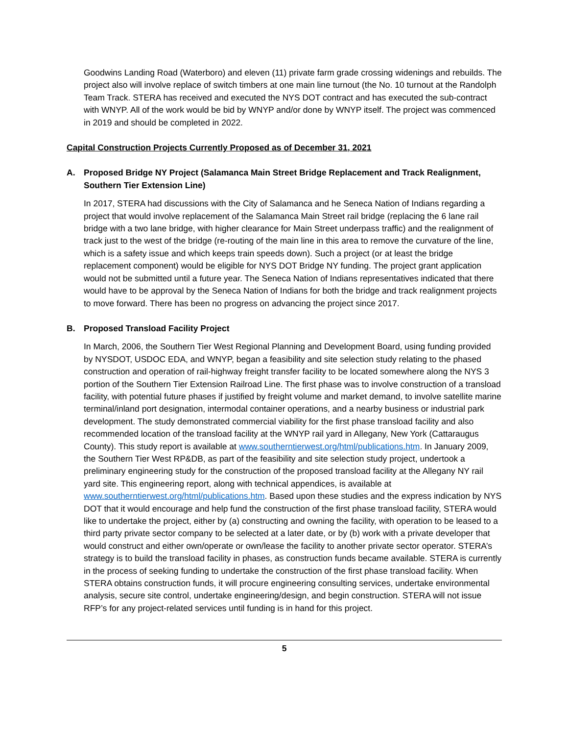Goodwins Landing Road (Waterboro) and eleven (11) private farm grade crossing widenings and rebuilds. The project also will involve replace of switch timbers at one main line turnout (the No. 10 turnout at the Randolph Team Track. STERA has received and executed the NYS DOT contract and has executed the sub-contract with WNYP. All of the work would be bid by WNYP and/or done by WNYP itself. The project was commenced in 2019 and should be completed in 2022.
Capital Construction Projects Currently Proposed as of December 31, 2021
A. Proposed Bridge NY Project (Salamanca Main Street Bridge Replacement and Track Realignment, Southern Tier Extension Line)
In 2017, STERA had discussions with the City of Salamanca and he Seneca Nation of Indians regarding a project that would involve replacement of the Salamanca Main Street rail bridge (replacing the 6 lane rail bridge with a two lane bridge, with higher clearance for Main Street underpass traffic) and the realignment of track just to the west of the bridge (re-routing of the main line in this area to remove the curvature of the line, which is a safety issue and which keeps train speeds down). Such a project (or at least the bridge replacement component) would be eligible for NYS DOT Bridge NY funding. The project grant application would not be submitted until a future year. The Seneca Nation of Indians representatives indicated that there would have to be approval by the Seneca Nation of Indians for both the bridge and track realignment projects to move forward. There has been no progress on advancing the project since 2017.
B. Proposed Transload Facility Project
In March, 2006, the Southern Tier West Regional Planning and Development Board, using funding provided by NYSDOT, USDOC EDA, and WNYP, began a feasibility and site selection study relating to the phased construction and operation of rail-highway freight transfer facility to be located somewhere along the NYS 3 portion of the Southern Tier Extension Railroad Line. The first phase was to involve construction of a transload facility, with potential future phases if justified by freight volume and market demand, to involve satellite marine terminal/inland port designation, intermodal container operations, and a nearby business or industrial park development. The study demonstrated commercial viability for the first phase transload facility and also recommended location of the transload facility at the WNYP rail yard in Allegany, New York (Cattaraugus County). This study report is available at www.southerntierwest.org/html/publications.htm. In January 2009, the Southern Tier West RP&DB, as part of the feasibility and site selection study project, undertook a preliminary engineering study for the construction of the proposed transload facility at the Allegany NY rail yard site. This engineering report, along with technical appendices, is available at www.southerntierwest.org/html/publications.htm. Based upon these studies and the express indication by NYS DOT that it would encourage and help fund the construction of the first phase transload facility, STERA would like to undertake the project, either by (a) constructing and owning the facility, with operation to be leased to a third party private sector company to be selected at a later date, or by (b) work with a private developer that would construct and either own/operate or own/lease the facility to another private sector operator. STERA’s strategy is to build the transload facility in phases, as construction funds became available. STERA is currently in the process of seeking funding to undertake the construction of the first phase transload facility. When STERA obtains construction funds, it will procure engineering consulting services, undertake environmental analysis, secure site control, undertake engineering/design, and begin construction. STERA will not issue RFP’s for any project-related services until funding is in hand for this project.
5